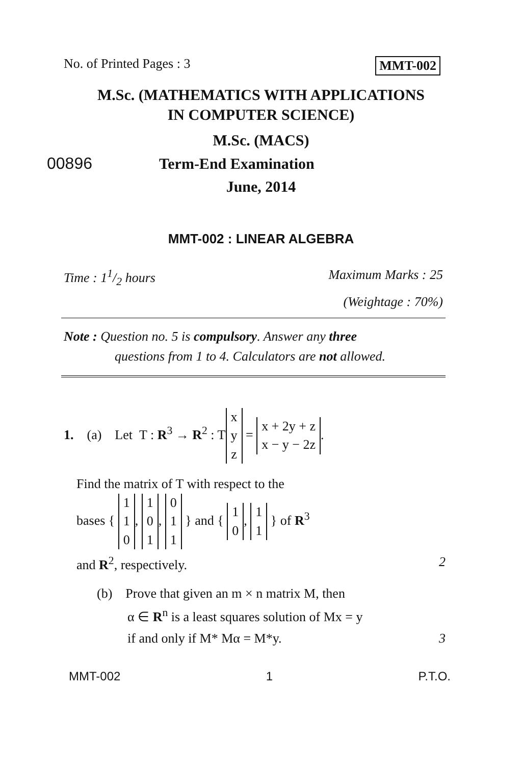No. of Printed Pages : 3 MMT-002
M.Sc. (MATHEMATICS WITH APPLICATIONS
IN COMPUTER SCIENCE)
M.Sc. (MACS)
00896 Term-End Examination
June, 2014
MMT-002 : LINEAR ALGEBRA
Time : 11/2 hours Maximum Marks : 25
(Weightage : 70%)
Note : Question no. 5 is compulsory. Answer any three
questions from 1 to 4. Calculators are not allowed.
1. (a) Let T : R<sup>3</sup> → R<sup>2</sup> : T x
y
z = x + 2y + z
x − y − 2z.
Find the matrix of T with respect to the
bases { 1
1
0, 1
0
1, 0
1
1 } and { 1
0, 1
1 } of R<sup>3</sup>
and R<sup>2</sup>, respectively. 2
(b) Prove that given an m × n matrix M, then
α ∈ R<sup>n</sup> is a least squares solution of Mx = y
if and only if M* Mα = M*y. 3
MMT-002 1 P.T.O.